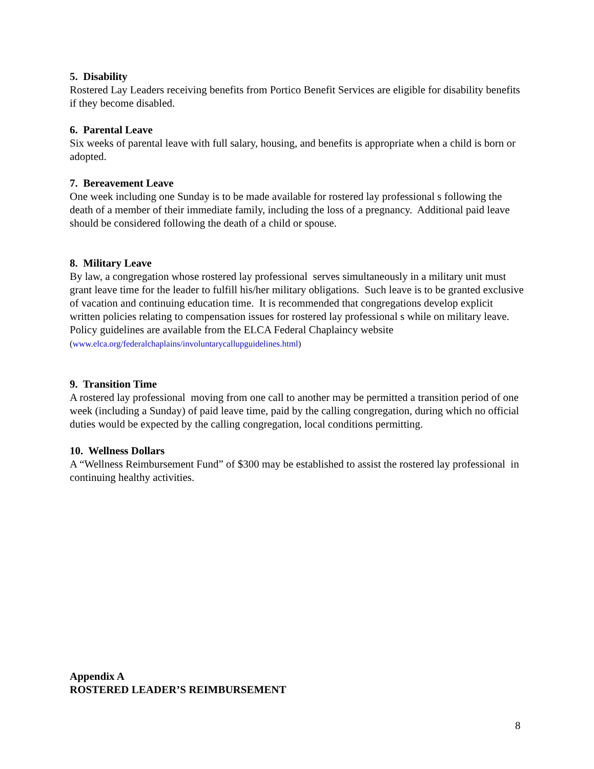5. Disability
Rostered Lay Leaders receiving benefits from Portico Benefit Services are eligible for disability benefits if they become disabled.
6. Parental Leave
Six weeks of parental leave with full salary, housing, and benefits is appropriate when a child is born or adopted.
7. Bereavement Leave
One week including one Sunday is to be made available for rostered lay professional s following the death of a member of their immediate family, including the loss of a pregnancy. Additional paid leave should be considered following the death of a child or spouse.
8. Military Leave
By law, a congregation whose rostered lay professional serves simultaneously in a military unit must grant leave time for the leader to fulfill his/her military obligations. Such leave is to be granted exclusive of vacation and continuing education time. It is recommended that congregations develop explicit written policies relating to compensation issues for rostered lay professional s while on military leave. Policy guidelines are available from the ELCA Federal Chaplaincy website (www.elca.org/federalchaplains/involuntarycallupguidelines.html)
9. Transition Time
A rostered lay professional moving from one call to another may be permitted a transition period of one week (including a Sunday) of paid leave time, paid by the calling congregation, during which no official duties would be expected by the calling congregation, local conditions permitting.
10. Wellness Dollars
A “Wellness Reimbursement Fund” of $300 may be established to assist the rostered lay professional in continuing healthy activities.
Appendix A
ROSTERED LEADER’S REIMBURSEMENT
8